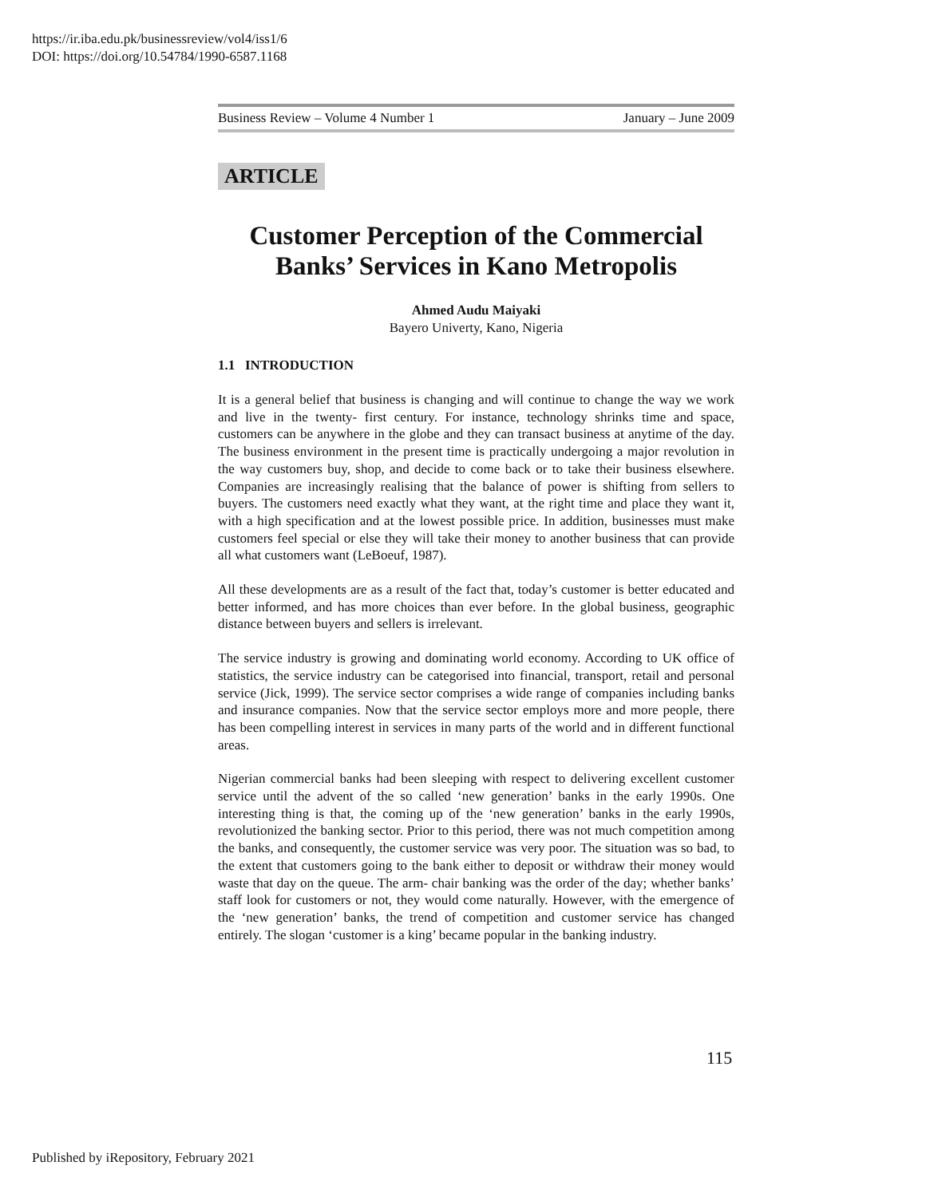https://ir.iba.edu.pk/businessreview/vol4/iss1/6
DOI: https://doi.org/10.54784/1990-6587.1168
Business Review – Volume 4 Number 1 January – June 2009
ARTICLE
Customer Perception of the Commercial Banks’ Services in Kano Metropolis
Ahmed Audu Maiyaki
Bayero Univerty, Kano, Nigeria
1.1 INTRODUCTION
It is a general belief that business is changing and will continue to change the way we work and live in the twenty- first century. For instance, technology shrinks time and space, customers can be anywhere in the globe and they can transact business at anytime of the day. The business environment in the present time is practically undergoing a major revolution in the way customers buy, shop, and decide to come back or to take their business elsewhere. Companies are increasingly realising that the balance of power is shifting from sellers to buyers. The customers need exactly what they want, at the right time and place they want it, with a high specification and at the lowest possible price. In addition, businesses must make customers feel special or else they will take their money to another business that can provide all what customers want (LeBoeuf, 1987).
All these developments are as a result of the fact that, today’s customer is better educated and better informed, and has more choices than ever before. In the global business, geographic distance between buyers and sellers is irrelevant.
The service industry is growing and dominating world economy. According to UK office of statistics, the service industry can be categorised into financial, transport, retail and personal service (Jick, 1999). The service sector comprises a wide range of companies including banks and insurance companies. Now that the service sector employs more and more people, there has been compelling interest in services in many parts of the world and in different functional areas.
Nigerian commercial banks had been sleeping with respect to delivering excellent customer service until the advent of the so called ‘new generation’ banks in the early 1990s. One interesting thing is that, the coming up of the ‘new generation’ banks in the early 1990s, revolutionized the banking sector. Prior to this period, there was not much competition among the banks, and consequently, the customer service was very poor. The situation was so bad, to the extent that customers going to the bank either to deposit or withdraw their money would waste that day on the queue. The arm- chair banking was the order of the day; whether banks’ staff look for customers or not, they would come naturally. However, with the emergence of the ‘new generation’ banks, the trend of competition and customer service has changed entirely. The slogan ‘customer is a king’ became popular in the banking industry.
115
Published by iRepository, February 2021